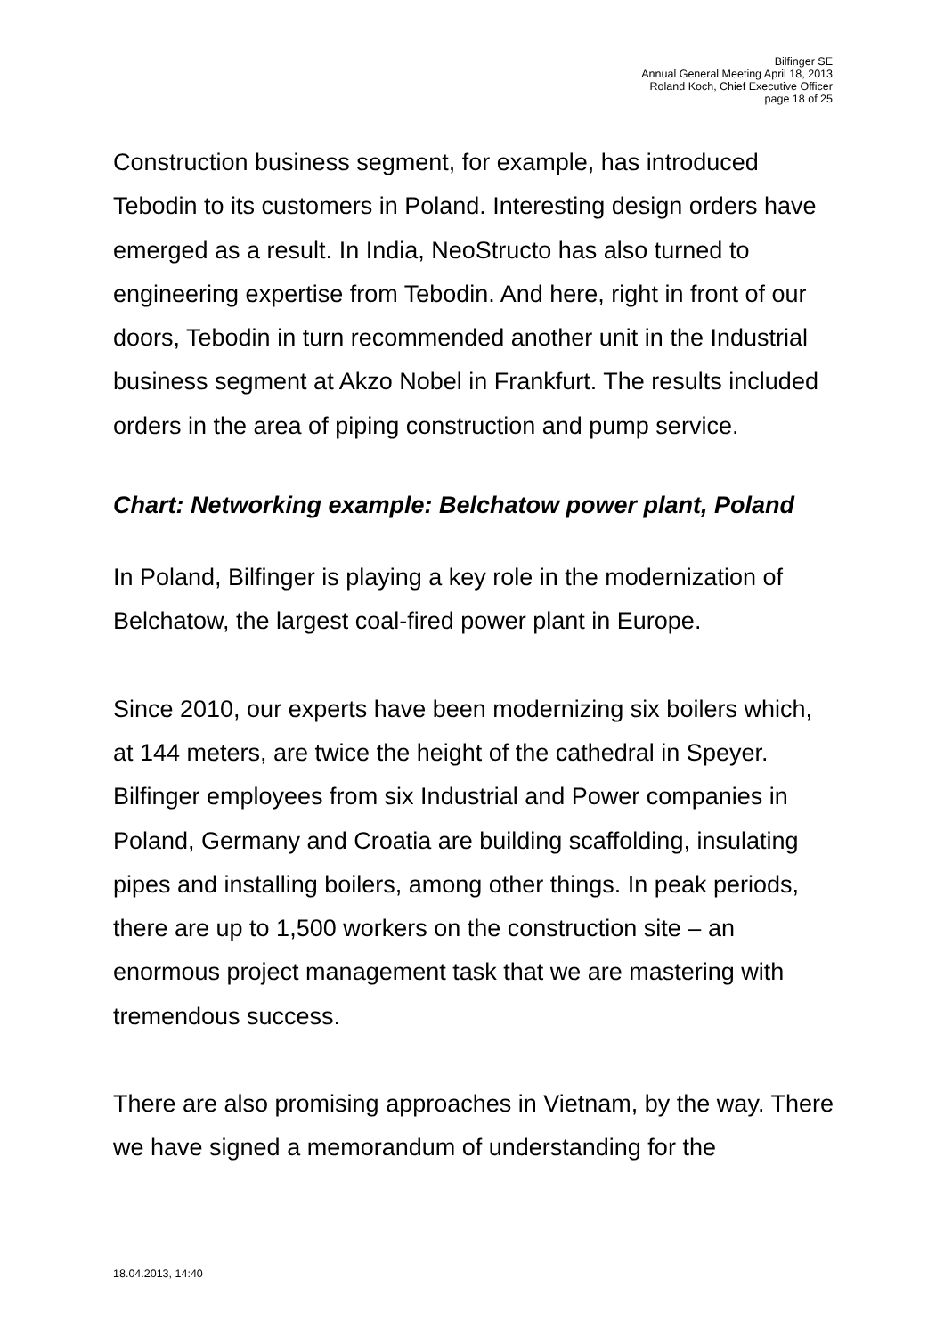Bilfinger SE
Annual General Meeting April 18, 2013
Roland Koch, Chief Executive Officer
page 18 of 25
Construction business segment, for example, has introduced Tebodin to its customers in Poland. Interesting design orders have emerged as a result. In India, NeoStructo has also turned to engineering expertise from Tebodin. And here, right in front of our doors, Tebodin in turn recommended another unit in the Industrial business segment at Akzo Nobel in Frankfurt. The results included orders in the area of piping construction and pump service.
Chart: Networking example: Belchatow power plant, Poland
In Poland, Bilfinger is playing a key role in the modernization of Belchatow, the largest coal-fired power plant in Europe.
Since 2010, our experts have been modernizing six boilers which, at 144 meters, are twice the height of the cathedral in Speyer. Bilfinger employees from six Industrial and Power companies in Poland, Germany and Croatia are building scaffolding, insulating pipes and installing boilers, among other things. In peak periods, there are up to 1,500 workers on the construction site – an enormous project management task that we are mastering with tremendous success.
There are also promising approaches in Vietnam, by the way. There we have signed a memorandum of understanding for the
18.04.2013, 14:40